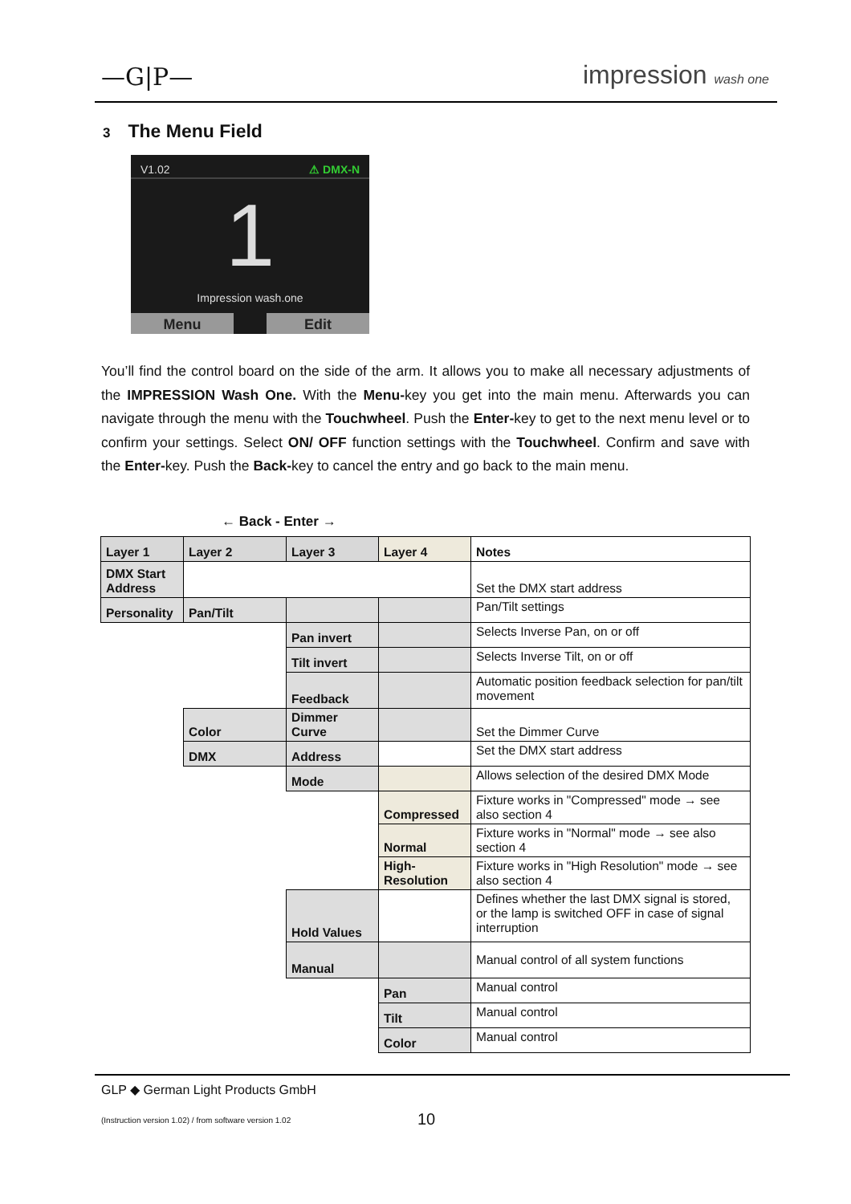—G|P— impression wash one
3 The Menu Field
V1.02 ⚠ DMX-N
1
Impression wash.one
Menu Edit
You’ll find the control board on the side of the arm. It allows you to make all necessary adjustments of the IMPRESSION Wash One. With the Menu-key you get into the main menu. Afterwards you can navigate through the menu with the Touchwheel. Push the Enter-key to get to the next menu level or to confirm your settings. Select ON/ OFF function settings with the Touchwheel. Confirm and save with the Enter-key. Push the Back-key to cancel the entry and go back to the main menu.
← Back - Enter →
| Layer 1 | Layer 2 | Layer 3 | Layer 4 | Notes |
| --- | --- | --- | --- | --- |
| DMX Start Address | | | | Set the DMX start address |
| Personality | Pan/Tilt | | | Pan/Tilt settings |
| | | Pan invert | | Selects Inverse Pan, on or off |
| | | Tilt invert | | Selects Inverse Tilt, on or off |
| | | Feedback | | Automatic position feedback selection for pan/tilt movement |
| | Color | Dimmer Curve | | Set the Dimmer Curve |
| | DMX | Address | | Set the DMX start address |
| | | Mode | | Allows selection of the desired DMX Mode |
| | | | Compressed | Fixture works in "Compressed" mode → see also section 4 |
| | | | Normal | Fixture works in "Normal" mode → see also section 4 |
| | | | High-Resolution | Fixture works in "High Resolution" mode → see also section 4 |
| | | Hold Values | | Defines whether the last DMX signal is stored, or the lamp is switched OFF in case of signal interruption |
| | | Manual | | Manual control of all system functions |
| | | | Pan | Manual control |
| | | | Tilt | Manual control |
| | | | Color | Manual control |
GLP ◆ German Light Products GmbH
(Instruction version 1.02) / from software version 1.02
10